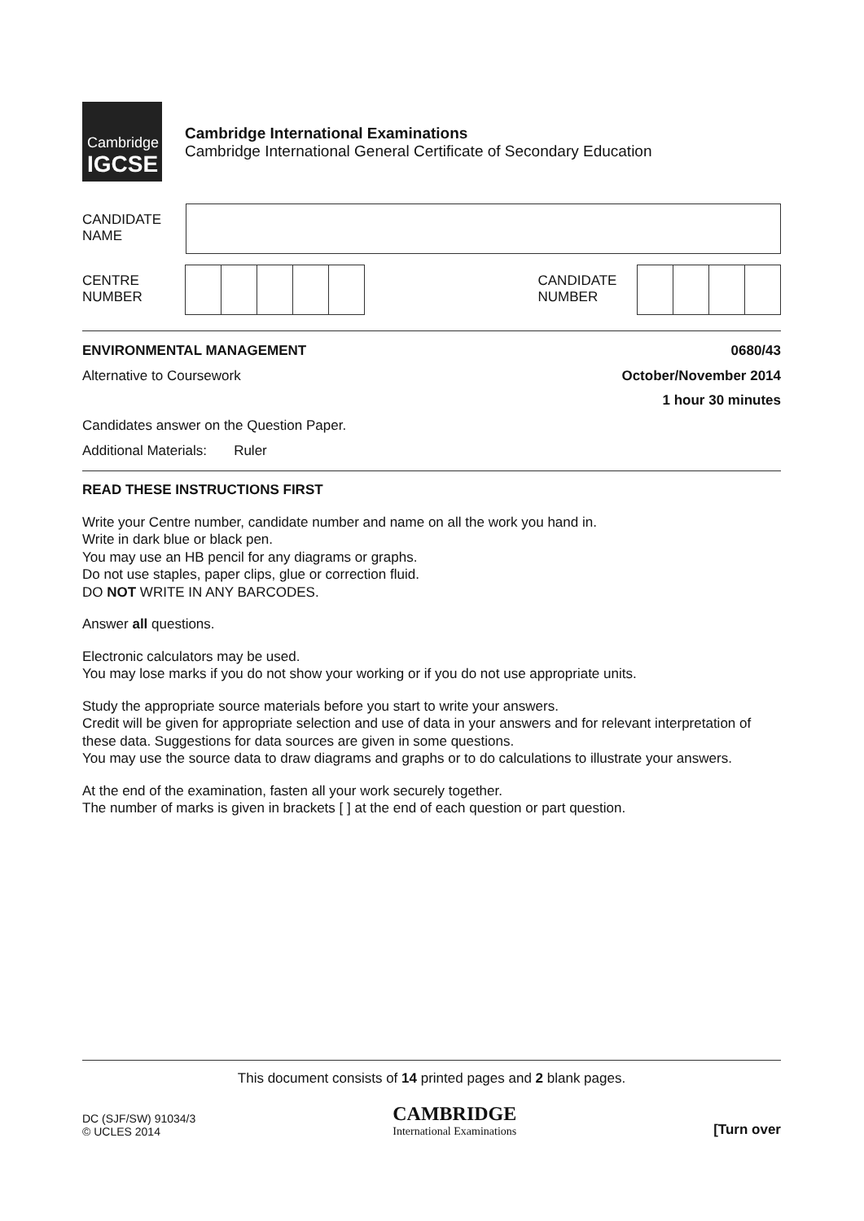Cambridge
IGCSE
Cambridge International Examinations
Cambridge International General Certificate of Secondary Education
CANDIDATE
NAME
CENTRE
NUMBER
CANDIDATE
NUMBER
ENVIRONMENTAL MANAGEMENT 0680/43
Alternative to Coursework October/November 2014
1 hour 30 minutes
Candidates answer on the Question Paper.
Additional Materials: Ruler
READ THESE INSTRUCTIONS FIRST
Write your Centre number, candidate number and name on all the work you hand in.
Write in dark blue or black pen.
You may use an HB pencil for any diagrams or graphs.
Do not use staples, paper clips, glue or correction fluid.
DO NOT WRITE IN ANY BARCODES.
Answer all questions.
Electronic calculators may be used.
You may lose marks if you do not show your working or if you do not use appropriate units.
Study the appropriate source materials before you start to write your answers.
Credit will be given for appropriate selection and use of data in your answers and for relevant interpretation of these data. Suggestions for data sources are given in some questions.
You may use the source data to draw diagrams and graphs or to do calculations to illustrate your answers.
At the end of the examination, fasten all your work securely together.
The number of marks is given in brackets [ ] at the end of each question or part question.
This document consists of 14 printed pages and 2 blank pages.
DC (SJF/SW) 91034/3
© UCLES 2014
CAMBRIDGE
International Examinations
[Turn over